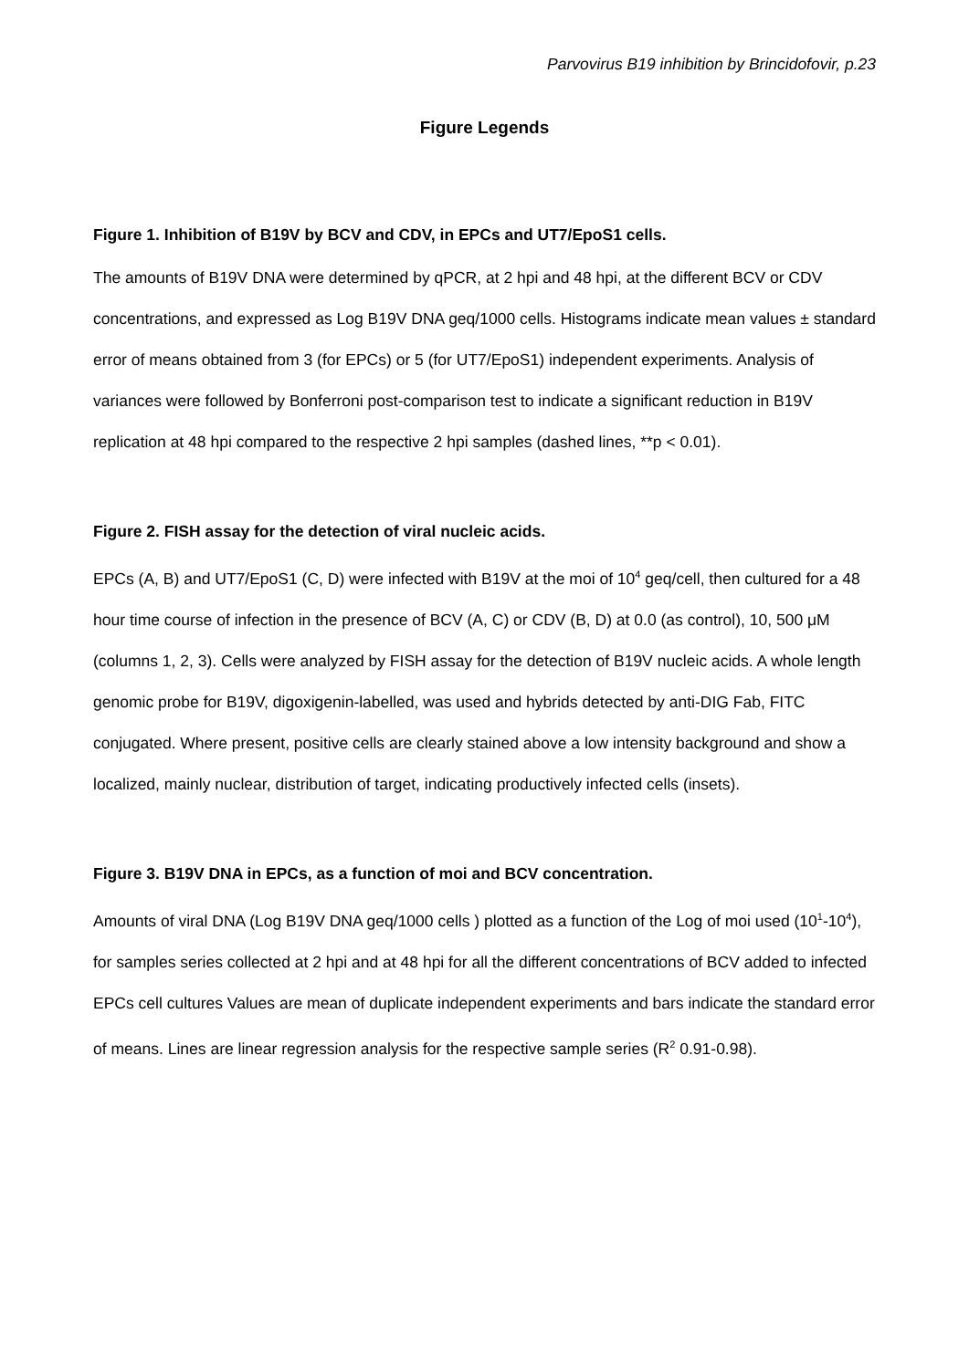Parvovirus B19 inhibition by Brincidofovir, p.23
Figure Legends
Figure 1. Inhibition of B19V by BCV and CDV, in EPCs and UT7/EpoS1 cells.
The amounts of B19V DNA were determined by qPCR, at 2 hpi and 48 hpi, at the different BCV or CDV concentrations, and expressed as Log B19V DNA geq/1000 cells. Histograms indicate mean values ± standard error of means obtained from 3 (for EPCs) or 5 (for UT7/EpoS1) independent experiments. Analysis of variances were followed by Bonferroni post-comparison test to indicate a significant reduction in B19V replication at 48 hpi compared to the respective 2 hpi samples (dashed lines, **p < 0.01).
Figure 2. FISH assay for the detection of viral nucleic acids.
EPCs (A, B) and UT7/EpoS1 (C, D) were infected with B19V at the moi of 10<sup>4</sup> geq/cell, then cultured for a 48 hour time course of infection in the presence of BCV (A, C) or CDV (B, D) at 0.0 (as control), 10, 500 μM (columns 1, 2, 3). Cells were analyzed by FISH assay for the detection of B19V nucleic acids. A whole length genomic probe for B19V, digoxigenin-labelled, was used and hybrids detected by anti-DIG Fab, FITC conjugated. Where present, positive cells are clearly stained above a low intensity background and show a localized, mainly nuclear, distribution of target, indicating productively infected cells (insets).
Figure 3. B19V DNA in EPCs, as a function of moi and BCV concentration.
Amounts of viral DNA (Log B19V DNA geq/1000 cells ) plotted as a function of the Log of moi used (10<sup>1</sup>-10<sup>4</sup>), for samples series collected at 2 hpi and at 48 hpi for all the different concentrations of BCV added to infected EPCs cell cultures Values are mean of duplicate independent experiments and bars indicate the standard error of means. Lines are linear regression analysis for the respective sample series (R<sup>2</sup> 0.91-0.98).